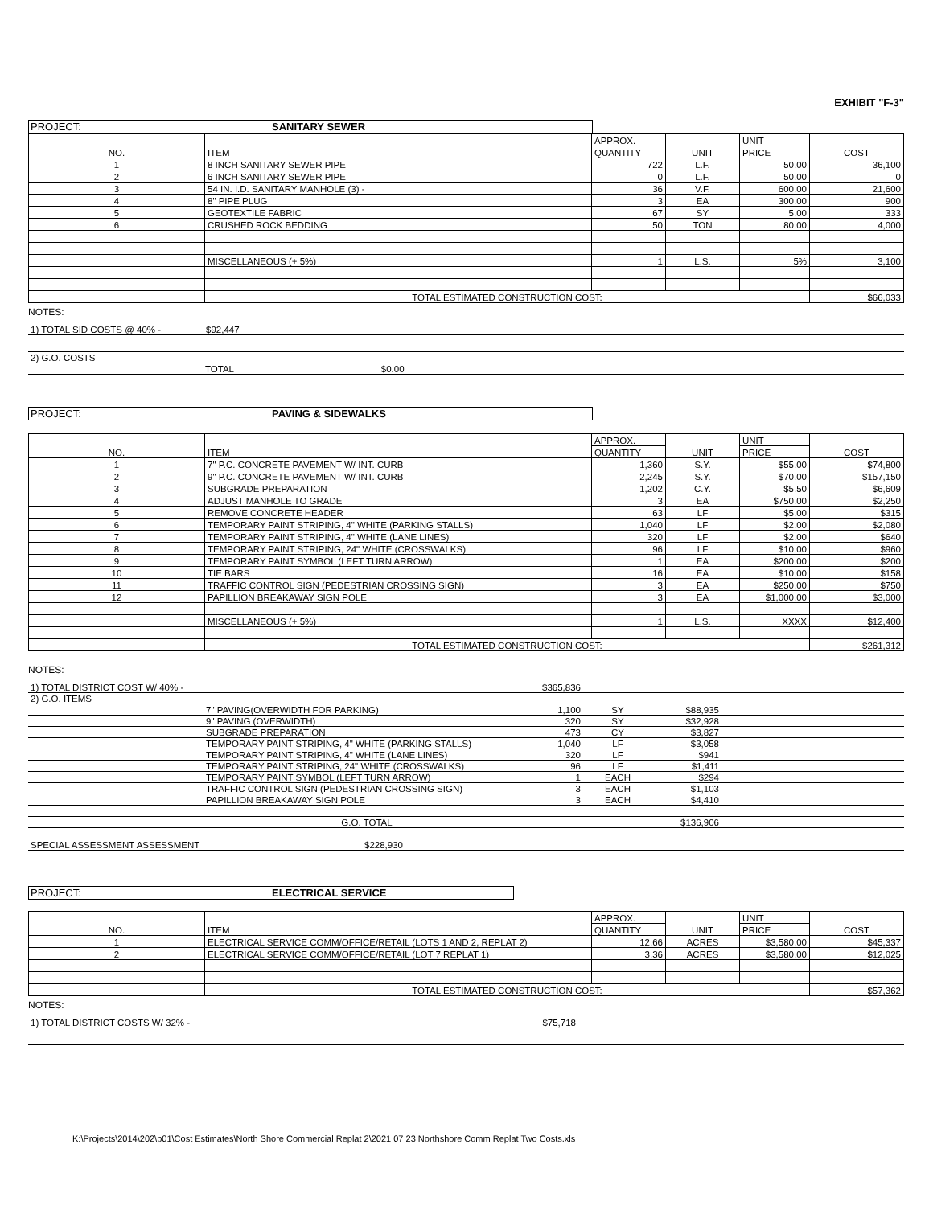EXHIBIT "F-3"
PROJECT: SANITARY SEWER
| NO. | ITEM | APPROX. | UNIT | UNIT | COST |
| --- | --- | --- | --- | --- | --- |
| | | QUANTITY | | PRICE | |
| 1 | 8 INCH SANITARY SEWER PIPE | 722 | L.F. | 50.00 | 36,100 |
| 2 | 6 INCH SANITARY SEWER PIPE | 0 | L.F. | 50.00 | 0 |
| 3 | 54 IN. I.D. SANITARY MANHOLE (3) - | 36 | V.F. | 600.00 | 21,600 |
| 4 | 8" PIPE PLUG | 3 | EA | 300.00 | 900 |
| 5 | GEOTEXTILE FABRIC | 67 | SY | 5.00 | 333 |
| 6 | CRUSHED ROCK BEDDING | 50 | TON | 80.00 | 4,000 |
| | MISCELLANEOUS (+ 5%) | 1 | L.S. | 5% | 3,100 |
| | TOTAL ESTIMATED CONSTRUCTION COST: | | | | $66,033 |
NOTES:
| 1) TOTAL SID COSTS @ 40% - | $92,447 |
| 2) G.O. COSTS | |
| TOTAL $0.00 | |
PROJECT: PAVING & SIDEWALKS
| NO. | ITEM | APPROX. | UNIT | UNIT | COST |
| --- | --- | --- | --- | --- | --- |
| | | QUANTITY | | PRICE | |
| 1 | 7" P.C. CONCRETE PAVEMENT W/ INT. CURB | 1,360 | S.Y. | $55.00 | $74,800 |
| 2 | 9" P.C. CONCRETE PAVEMENT W/ INT. CURB | 2,245 | S.Y. | $70.00 | $157,150 |
| 3 | SUBGRADE PREPARATION | 1,202 | C.Y. | $5.50 | $6,609 |
| 4 | ADJUST MANHOLE TO GRADE | 3 | EA | $750.00 | $2,250 |
| 5 | REMOVE CONCRETE HEADER | 63 | LF | $5.00 | $315 |
| 6 | TEMPORARY PAINT STRIPING, 4" WHITE (PARKING STALLS) | 1,040 | LF | $2.00 | $2,080 |
| 7 | TEMPORARY PAINT STRIPING, 4" WHITE (LANE LINES) | 320 | LF | $2.00 | $640 |
| 8 | TEMPORARY PAINT STRIPING, 24" WHITE (CROSSWALKS) | 96 | LF | $10.00 | $960 |
| 9 | TEMPORARY PAINT SYMBOL (LEFT TURN ARROW) | 1 | EA | $200.00 | $200 |
| 10 | TIE BARS | 16 | EA | $10.00 | $158 |
| 11 | TRAFFIC CONTROL SIGN (PEDESTRIAN CROSSING SIGN) | 3 | EA | $250.00 | $750 |
| 12 | PAPILLION BREAKAWAY SIGN POLE | 3 | EA | $1,000.00 | $3,000 |
| | MISCELLANEOUS (+ 5%) | 1 | L.S. | XXXX | $12,400 |
| | TOTAL ESTIMATED CONSTRUCTION COST: | | | | $261,312 |
NOTES:
| 1) TOTAL DISTRICT COST W/ 40% - | | $365,836 | | | |
| 2) G.O. ITEMS | | | | | |
| | 7" PAVING(OVERWIDTH FOR PARKING) | 1,100 | SY | $88,935 | |
| | 9" PAVING (OVERWIDTH) | 320 | SY | $32,928 | |
| | SUBGRADE PREPARATION | 473 | CY | $3,827 | |
| | TEMPORARY PAINT STRIPING, 4" WHITE (PARKING STALLS) | 1,040 | LF | $3,058 | |
| | TEMPORARY PAINT STRIPING, 4" WHITE (LANE LINES) | 320 | LF | $941 | |
| | TEMPORARY PAINT STRIPING, 24" WHITE (CROSSWALKS) | 96 | LF | $1,411 | |
| | TEMPORARY PAINT SYMBOL (LEFT TURN ARROW) | 1 | EACH | $294 | |
| | TRAFFIC CONTROL SIGN (PEDESTRIAN CROSSING SIGN) | 3 | EACH | $1,103 | |
| | PAPILLION BREAKAWAY SIGN POLE | 3 | EACH | $4,410 | |
| | G.O. TOTAL | | | $136,906 | |
| SPECIAL ASSESSMENT ASSESSMENT | $228,930 | | | | |
PROJECT: ELECTRICAL SERVICE
| NO. | ITEM | APPROX. | UNIT | UNIT | COST |
| --- | --- | --- | --- | --- | --- |
| | | QUANTITY | | PRICE | |
| 1 | ELECTRICAL SERVICE COMM/OFFICE/RETAIL (LOTS 1 AND 2, REPLAT 2) | 12.66 | ACRES | $3,580.00 | $45,337 |
| 2 | ELECTRICAL SERVICE COMM/OFFICE/RETAIL (LOT 7 REPLAT 1) | 3.36 | ACRES | $3,580.00 | $12,025 |
| | TOTAL ESTIMATED CONSTRUCTION COST: | | | | $57,362 |
NOTES:
| 1) TOTAL DISTRICT COSTS W/ 32% - | $75,718 | |
K:\Projects\2014\202\p01\Cost Estimates\North Shore Commercial Replat 2\2021 07 23 Northshore Comm Replat Two Costs.xls